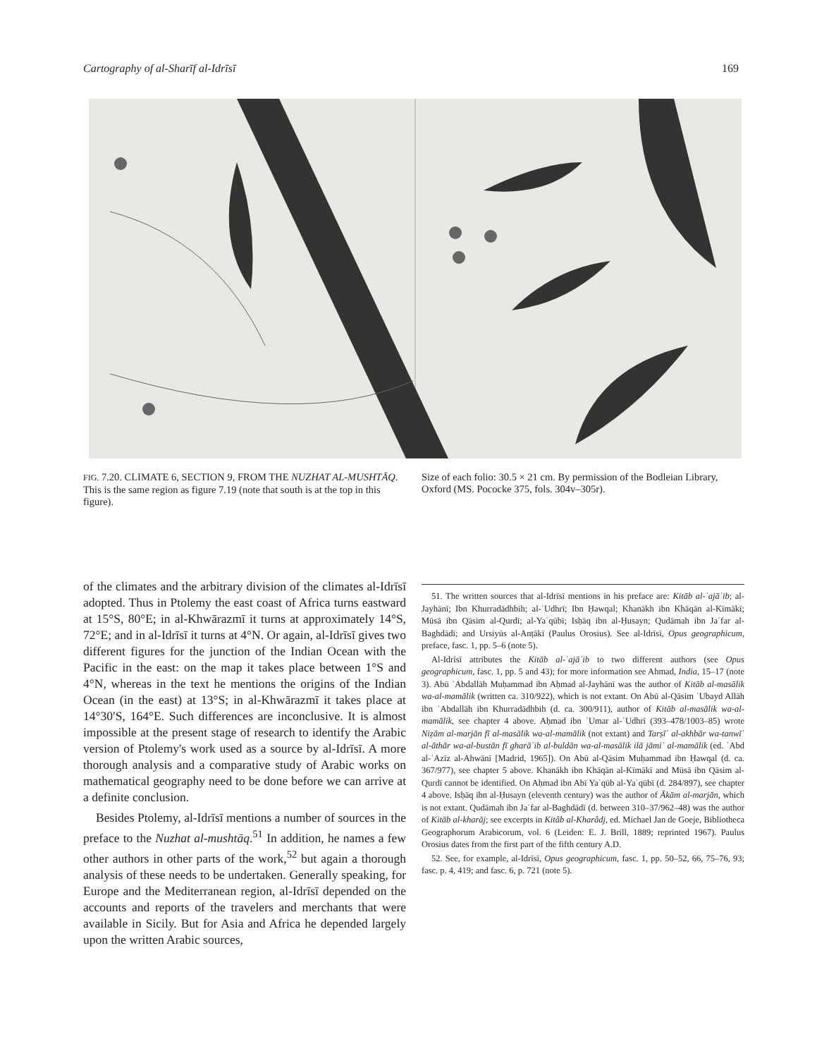Cartography of al-Sharīf al-Idrīsī 169
FIG. 7.20. CLIMATE 6, SECTION 9, FROM THE NUZHAT AL-MUSHTĀQ. This is the same region as figure 7.19 (note that south is at the top in this figure).
Size of each folio: 30.5 × 21 cm. By permission of the Bodleian Library, Oxford (MS. Pococke 375, fols. 304v–305r).
of the climates and the arbitrary division of the climates al-Idrīsī adopted. Thus in Ptolemy the east coast of Africa turns eastward at 15°S, 80°E; in al-Khwārazmī it turns at approximately 14°S, 72°E; and in al-Idrīsī it turns at 4°N. Or again, al-Idrīsī gives two different figures for the junction of the Indian Ocean with the Pacific in the east: on the map it takes place between 1°S and 4°N, whereas in the text he mentions the origins of the Indian Ocean (in the east) at 13°S; in al-Khwārazmī it takes place at 14°30′S, 164°E. Such differences are inconclusive. It is almost impossible at the present stage of research to identify the Arabic version of Ptolemy's work used as a source by al-Idrīsī. A more thorough analysis and a comparative study of Arabic works on mathematical geography need to be done before we can arrive at a definite conclusion.
Besides Ptolemy, al-Idrīsī mentions a number of sources in the preface to the Nuzhat al-mushtāq.<sup>51</sup> In addition, he names a few other authors in other parts of the work,<sup>52</sup> but again a thorough analysis of these needs to be undertaken. Generally speaking, for Europe and the Mediterranean region, al-Idrīsī depended on the accounts and reports of the travelers and merchants that were available in Sicily. But for Asia and Africa he depended largely upon the written Arabic sources,
51. The written sources that al-Idrīsī mentions in his preface are: Kitāb al-ʿajāʾib; al-Jayhānī; Ibn Khurradādhbih; al-ʿUdhrī; Ibn Ḥawqal; Khanākh ibn Khāqān al-Kīmākī; Mūsā ibn Qāsim al-Qurdī; al-Yaʿqūbī; Isḥāq ibn al-Ḥusayn; Qudāmah ibn Jaʿfar al-Baghdādī; and Ursiyūs al-Anṭākī (Paulus Orosius). See al-Idrīsī, Opus geographicum, preface, fasc. 1, pp. 5–6 (note 5).
Al-Idrīsī attributes the Kitāb al-ʿajāʾib to two different authors (see Opus geographicum, fasc. 1, pp. 5 and 43); for more information see Ahmad, India, 15–17 (note 3). Abū ʿAbdallāh Muḥammad ibn Aḥmad al-Jayhānī was the author of Kitāb al-masālik wa-al-mamālik (written ca. 310/922), which is not extant. On Abū al-Qāsim ʿUbayd Allāh ibn ʿAbdallāh ibn Khurradādhbih (d. ca. 300/911), author of Kitāb al-masālik wa-al-mamālik, see chapter 4 above. Aḥmad ibn ʿUmar al-ʿUdhrī (393–478/1003–85) wrote Niẓām al-marjān fī al-masālik wa-al-mamālik (not extant) and Tarṣīʿ al-akhbār wa-tanwīʿ al-āthār wa-al-bustān fī gharāʾib al-buldān wa-al-masālik ilā jāmiʿ al-mamālik (ed. ʿAbd al-ʿAzīz al-Ahwānī [Madrid, 1965]). On Abū al-Qāsim Muḥammad ibn Ḥawqal (d. ca. 367/977), see chapter 5 above. Khanākh ibn Khāqān al-Kīmākī and Mūsā ibn Qāsim al-Qurdī cannot be identified. On Aḥmad ibn Abī Yaʿqūb al-Yaʿqūbī (d. 284/897), see chapter 4 above. Isḥāq ibn al-Ḥusayn (eleventh century) was the author of Ākām al-marjān, which is not extant. Qudāmah ibn Jaʿfar al-Baghdādī (d. between 310–37/962–48) was the author of Kitāb al-kharāj; see excerpts in Kitâb al-Kharâdj, ed. Michael Jan de Goeje, Bibliotheca Geographorum Arabicorum, vol. 6 (Leiden: E. J. Brill, 1889; reprinted 1967). Paulus Orosius dates from the first part of the fifth century A.D.
52. See, for example, al-Idrīsī, Opus geographicum, fasc. 1, pp. 50–52, 66, 75–76, 93; fasc. p. 4, 419; and fasc. 6, p. 721 (note 5).